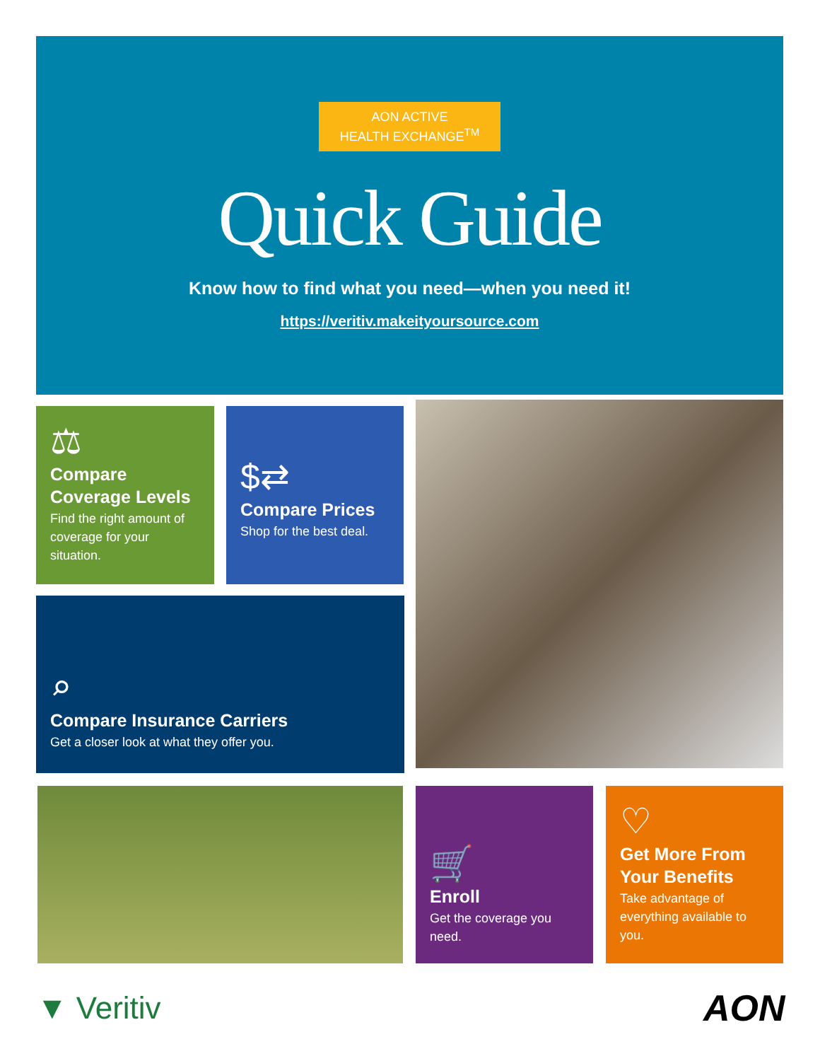AON ACTIVE
HEALTH EXCHANGE<sup>TM</sup>
Quick Guide
Know how to find what you need—when you need it!
https://veritiv.makeityoursource.com
⚖
Compare Coverage Levels
Find the right amount of coverage for your situation.
$⇄
Compare Prices
Shop for the best deal.
⌕
Compare Insurance Carriers
Get a closer look at what they offer you.
🛒
Enroll
Get the coverage you need.
♡
Get More From Your Benefits
Take advantage of everything available to you.
▼ Veritiv AON